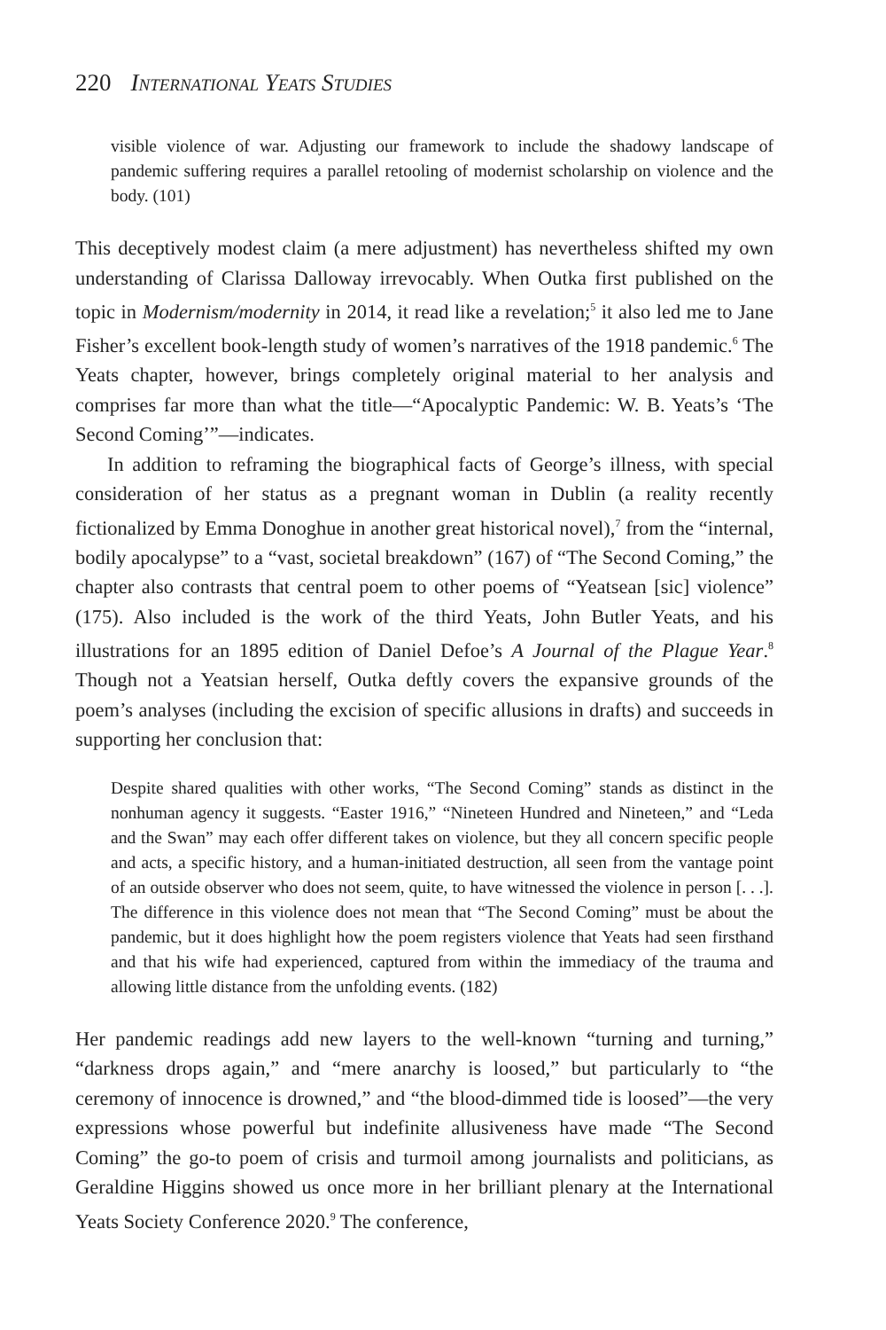220 International Yeats Studies
visible violence of war. Adjusting our framework to include the shadowy landscape of pandemic suffering requires a parallel retooling of modernist scholarship on violence and the body. (101)
This deceptively modest claim (a mere adjustment) has nevertheless shifted my own understanding of Clarissa Dalloway irrevocably. When Outka first published on the topic in Modernism/modernity in 2014, it read like a revelation;<sup>5</sup> it also led me to Jane Fisher’s excellent book-length study of women’s narratives of the 1918 pandemic.<sup>6</sup> The Yeats chapter, however, brings completely original material to her analysis and comprises far more than what the title—“Apocalyptic Pandemic: W. B. Yeats’s ‘The Second Coming’”—indicates.
In addition to reframing the biographical facts of George’s illness, with special consideration of her status as a pregnant woman in Dublin (a reality recently fictionalized by Emma Donoghue in another great historical novel),<sup>7</sup> from the “internal, bodily apocalypse” to a “vast, societal breakdown” (167) of “The Second Coming,” the chapter also contrasts that central poem to other poems of “Yeatsean [sic] violence” (175). Also included is the work of the third Yeats, John Butler Yeats, and his illustrations for an 1895 edition of Daniel Defoe’s A Journal of the Plague Year.<sup>8</sup> Though not a Yeatsian herself, Outka deftly covers the expansive grounds of the poem’s analyses (including the excision of specific allusions in drafts) and succeeds in supporting her conclusion that:
Despite shared qualities with other works, “The Second Coming” stands as distinct in the nonhuman agency it suggests. “Easter 1916,” “Nineteen Hundred and Nineteen,” and “Leda and the Swan” may each offer different takes on violence, but they all concern specific people and acts, a specific history, and a human-initiated destruction, all seen from the vantage point of an outside observer who does not seem, quite, to have witnessed the violence in person [. . .]. The difference in this violence does not mean that “The Second Coming” must be about the pandemic, but it does highlight how the poem registers violence that Yeats had seen firsthand and that his wife had experienced, captured from within the immediacy of the trauma and allowing little distance from the unfolding events. (182)
Her pandemic readings add new layers to the well-known “turning and turning,” “darkness drops again,” and “mere anarchy is loosed,” but particularly to “the ceremony of innocence is drowned,” and “the blood-dimmed tide is loosed”—the very expressions whose powerful but indefinite allusiveness have made “The Second Coming” the go-to poem of crisis and turmoil among journalists and politicians, as Geraldine Higgins showed us once more in her brilliant plenary at the International Yeats Society Conference 2020.<sup>9</sup> The conference,